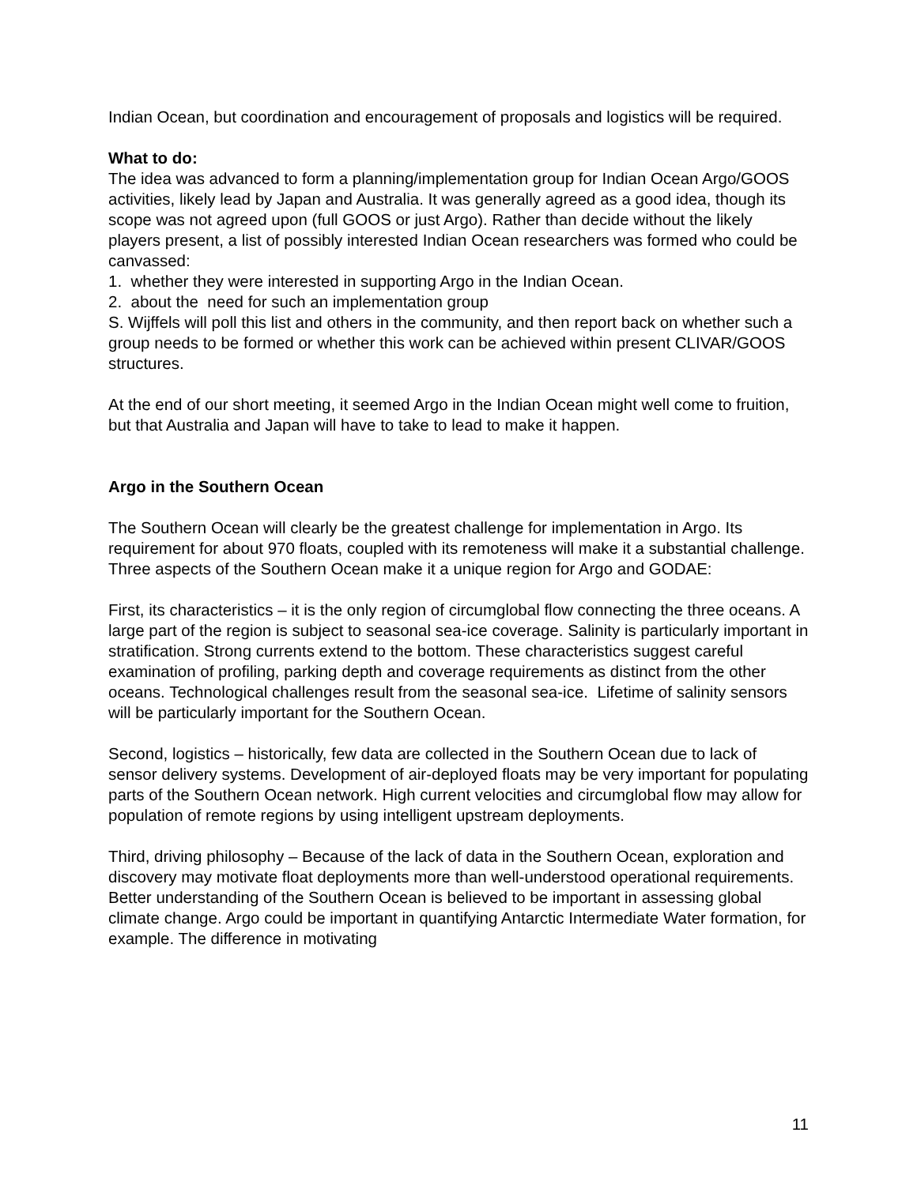Indian Ocean, but coordination and encouragement of proposals and logistics will be required.
What to do:
The idea was advanced to form a planning/implementation group for Indian Ocean Argo/GOOS activities, likely lead by Japan and Australia. It was generally agreed as a good idea, though its scope was not agreed upon (full GOOS or just Argo). Rather than decide without the likely players present, a list of possibly interested Indian Ocean researchers was formed who could be canvassed:
1. whether they were interested in supporting Argo in the Indian Ocean.
2. about the need for such an implementation group
S. Wijffels will poll this list and others in the community, and then report back on whether such a group needs to be formed or whether this work can be achieved within present CLIVAR/GOOS structures.
At the end of our short meeting, it seemed Argo in the Indian Ocean might well come to fruition, but that Australia and Japan will have to take to lead to make it happen.
Argo in the Southern Ocean
The Southern Ocean will clearly be the greatest challenge for implementation in Argo. Its requirement for about 970 floats, coupled with its remoteness will make it a substantial challenge. Three aspects of the Southern Ocean make it a unique region for Argo and GODAE:
First, its characteristics – it is the only region of circumglobal flow connecting the three oceans. A large part of the region is subject to seasonal sea-ice coverage. Salinity is particularly important in stratification. Strong currents extend to the bottom. These characteristics suggest careful examination of profiling, parking depth and coverage requirements as distinct from the other oceans. Technological challenges result from the seasonal sea-ice. Lifetime of salinity sensors will be particularly important for the Southern Ocean.
Second, logistics – historically, few data are collected in the Southern Ocean due to lack of sensor delivery systems. Development of air-deployed floats may be very important for populating parts of the Southern Ocean network. High current velocities and circumglobal flow may allow for population of remote regions by using intelligent upstream deployments.
Third, driving philosophy – Because of the lack of data in the Southern Ocean, exploration and discovery may motivate float deployments more than well-understood operational requirements. Better understanding of the Southern Ocean is believed to be important in assessing global climate change. Argo could be important in quantifying Antarctic Intermediate Water formation, for example. The difference in motivating
11